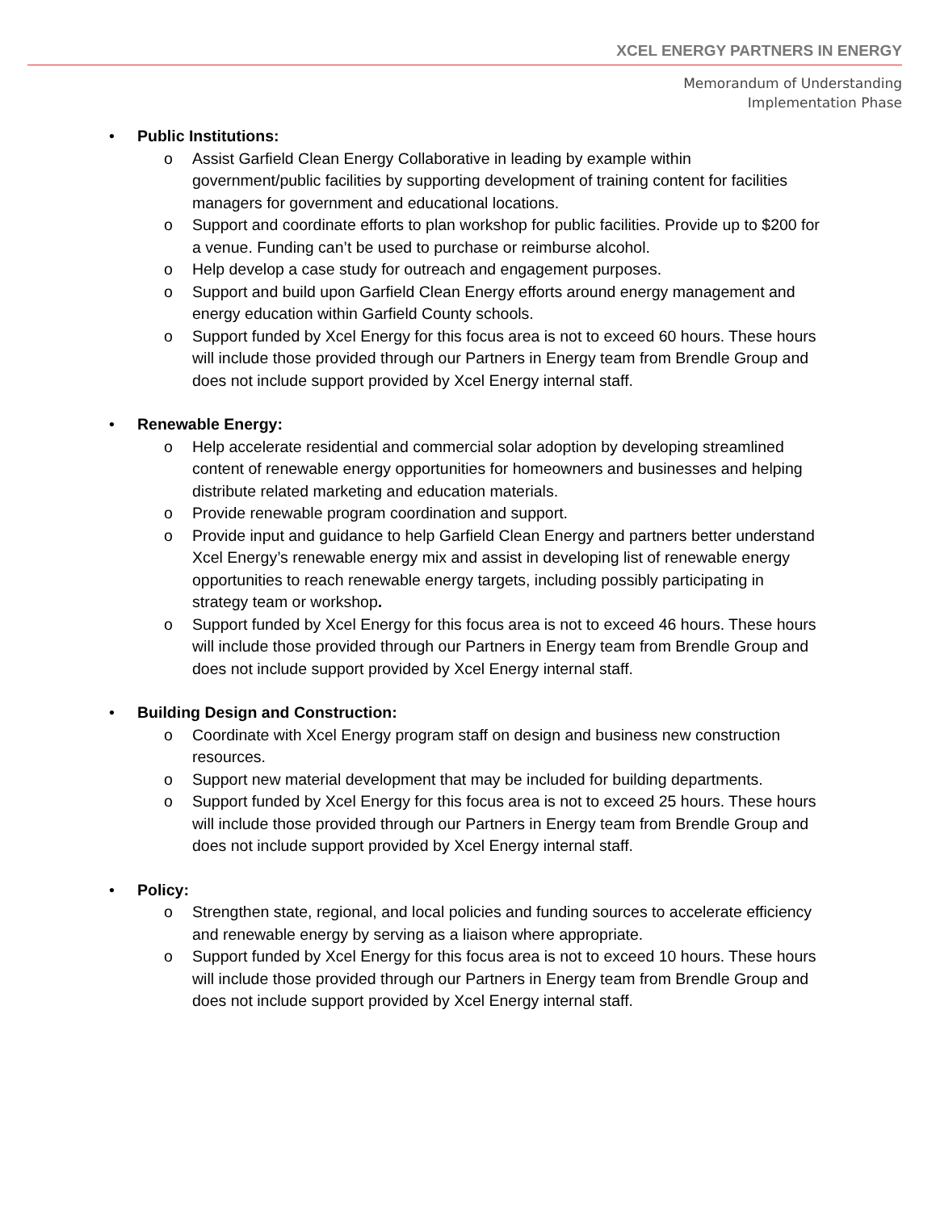XCEL ENERGY PARTNERS IN ENERGY
Memorandum of Understanding
Implementation Phase
• Public Institutions:
o Assist Garfield Clean Energy Collaborative in leading by example within government/public facilities by supporting development of training content for facilities managers for government and educational locations.
o Support and coordinate efforts to plan workshop for public facilities. Provide up to $200 for a venue. Funding can’t be used to purchase or reimburse alcohol.
o Help develop a case study for outreach and engagement purposes.
o Support and build upon Garfield Clean Energy efforts around energy management and energy education within Garfield County schools.
o Support funded by Xcel Energy for this focus area is not to exceed 60 hours. These hours will include those provided through our Partners in Energy team from Brendle Group and does not include support provided by Xcel Energy internal staff.
• Renewable Energy:
o Help accelerate residential and commercial solar adoption by developing streamlined content of renewable energy opportunities for homeowners and businesses and helping distribute related marketing and education materials.
o Provide renewable program coordination and support.
o Provide input and guidance to help Garfield Clean Energy and partners better understand Xcel Energy’s renewable energy mix and assist in developing list of renewable energy opportunities to reach renewable energy targets, including possibly participating in strategy team or workshop.
o Support funded by Xcel Energy for this focus area is not to exceed 46 hours. These hours will include those provided through our Partners in Energy team from Brendle Group and does not include support provided by Xcel Energy internal staff.
• Building Design and Construction:
o Coordinate with Xcel Energy program staff on design and business new construction resources.
o Support new material development that may be included for building departments.
o Support funded by Xcel Energy for this focus area is not to exceed 25 hours. These hours will include those provided through our Partners in Energy team from Brendle Group and does not include support provided by Xcel Energy internal staff.
• Policy:
o Strengthen state, regional, and local policies and funding sources to accelerate efficiency and renewable energy by serving as a liaison where appropriate.
o Support funded by Xcel Energy for this focus area is not to exceed 10 hours. These hours will include those provided through our Partners in Energy team from Brendle Group and does not include support provided by Xcel Energy internal staff.